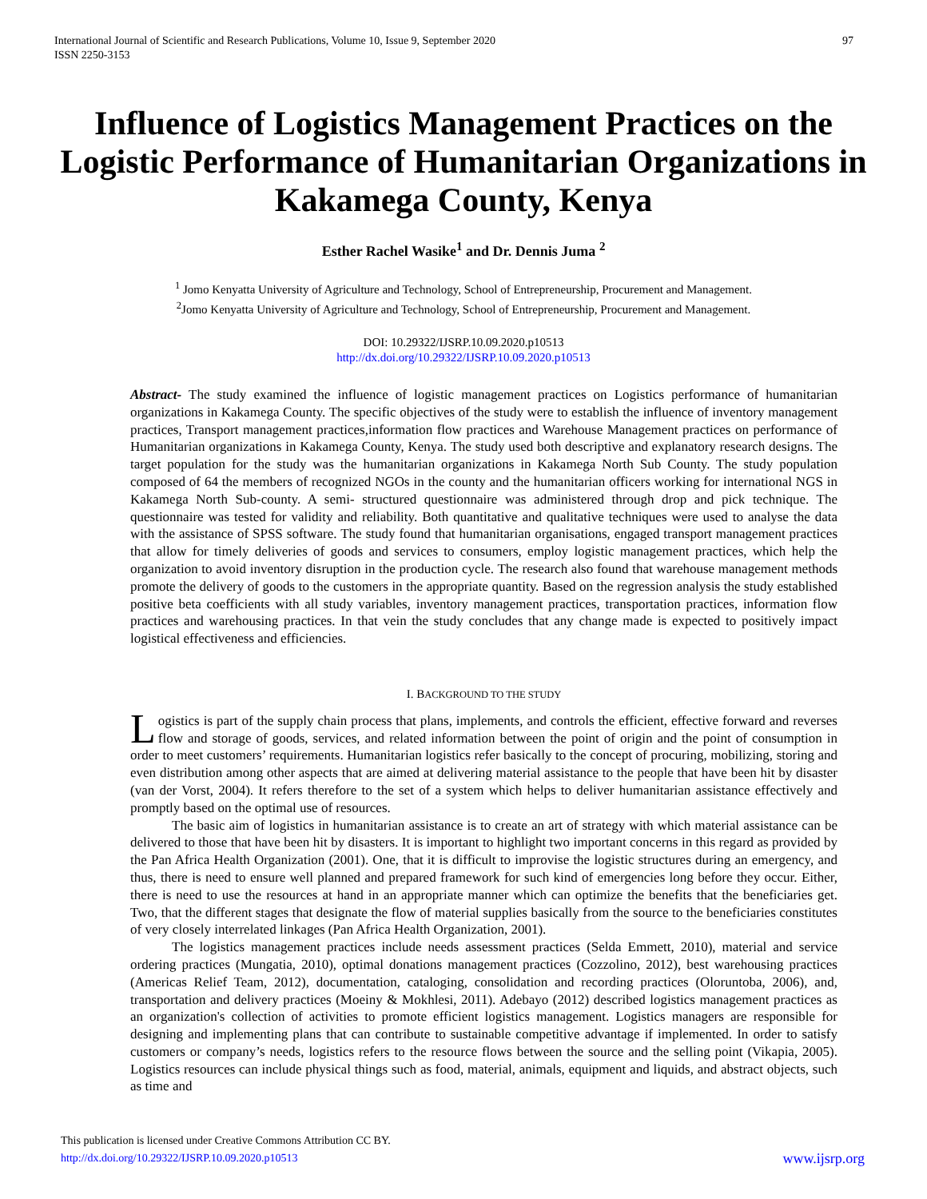International Journal of Scientific and Research Publications, Volume 10, Issue 9, September 2020
ISSN 2250-3153
97
Influence of Logistics Management Practices on the Logistic Performance of Humanitarian Organizations in Kakamega County, Kenya
Esther Rachel Wasike<sup>1</sup> and Dr. Dennis Juma <sup>2</sup>
<sup>1</sup> Jomo Kenyatta University of Agriculture and Technology, School of Entrepreneurship, Procurement and Management.
<sup>2</sup> Jomo Kenyatta University of Agriculture and Technology, School of Entrepreneurship, Procurement and Management.
DOI: 10.29322/IJSRP.10.09.2020.p10513
http://dx.doi.org/10.29322/IJSRP.10.09.2020.p10513
Abstract- The study examined the influence of logistic management practices on Logistics performance of humanitarian organizations in Kakamega County. The specific objectives of the study were to establish the influence of inventory management practices, Transport management practices,information flow practices and Warehouse Management practices on performance of Humanitarian organizations in Kakamega County, Kenya. The study used both descriptive and explanatory research designs. The target population for the study was the humanitarian organizations in Kakamega North Sub County. The study population composed of 64 the members of recognized NGOs in the county and the humanitarian officers working for international NGS in Kakamega North Sub-county. A semi- structured questionnaire was administered through drop and pick technique. The questionnaire was tested for validity and reliability. Both quantitative and qualitative techniques were used to analyse the data with the assistance of SPSS software. The study found that humanitarian organisations, engaged transport management practices that allow for timely deliveries of goods and services to consumers, employ logistic management practices, which help the organization to avoid inventory disruption in the production cycle. The research also found that warehouse management methods promote the delivery of goods to the customers in the appropriate quantity. Based on the regression analysis the study established positive beta coefficients with all study variables, inventory management practices, transportation practices, information flow practices and warehousing practices. In that vein the study concludes that any change made is expected to positively impact logistical effectiveness and efficiencies.
I. BACKGROUND TO THE STUDY
Logistics is part of the supply chain process that plans, implements, and controls the efficient, effective forward and reverses flow and storage of goods, services, and related information between the point of origin and the point of consumption in order to meet customers’ requirements. Humanitarian logistics refer basically to the concept of procuring, mobilizing, storing and even distribution among other aspects that are aimed at delivering material assistance to the people that have been hit by disaster (van der Vorst, 2004). It refers therefore to the set of a system which helps to deliver humanitarian assistance effectively and promptly based on the optimal use of resources.
The basic aim of logistics in humanitarian assistance is to create an art of strategy with which material assistance can be delivered to those that have been hit by disasters. It is important to highlight two important concerns in this regard as provided by the Pan Africa Health Organization (2001). One, that it is difficult to improvise the logistic structures during an emergency, and thus, there is need to ensure well planned and prepared framework for such kind of emergencies long before they occur. Either, there is need to use the resources at hand in an appropriate manner which can optimize the benefits that the beneficiaries get. Two, that the different stages that designate the flow of material supplies basically from the source to the beneficiaries constitutes of very closely interrelated linkages (Pan Africa Health Organization, 2001).
The logistics management practices include needs assessment practices (Selda Emmett, 2010), material and service ordering practices (Mungatia, 2010), optimal donations management practices (Cozzolino, 2012), best warehousing practices (Americas Relief Team, 2012), documentation, cataloging, consolidation and recording practices (Oloruntoba, 2006), and, transportation and delivery practices (Moeiny & Mokhlesi, 2011). Adebayo (2012) described logistics management practices as an organization's collection of activities to promote efficient logistics management. Logistics managers are responsible for designing and implementing plans that can contribute to sustainable competitive advantage if implemented. In order to satisfy customers or company’s needs, logistics refers to the resource flows between the source and the selling point (Vikapia, 2005). Logistics resources can include physical things such as food, material, animals, equipment and liquids, and abstract objects, such as time and
This publication is licensed under Creative Commons Attribution CC BY.
http://dx.doi.org/10.29322/IJSRP.10.09.2020.p10513
www.ijsrp.org